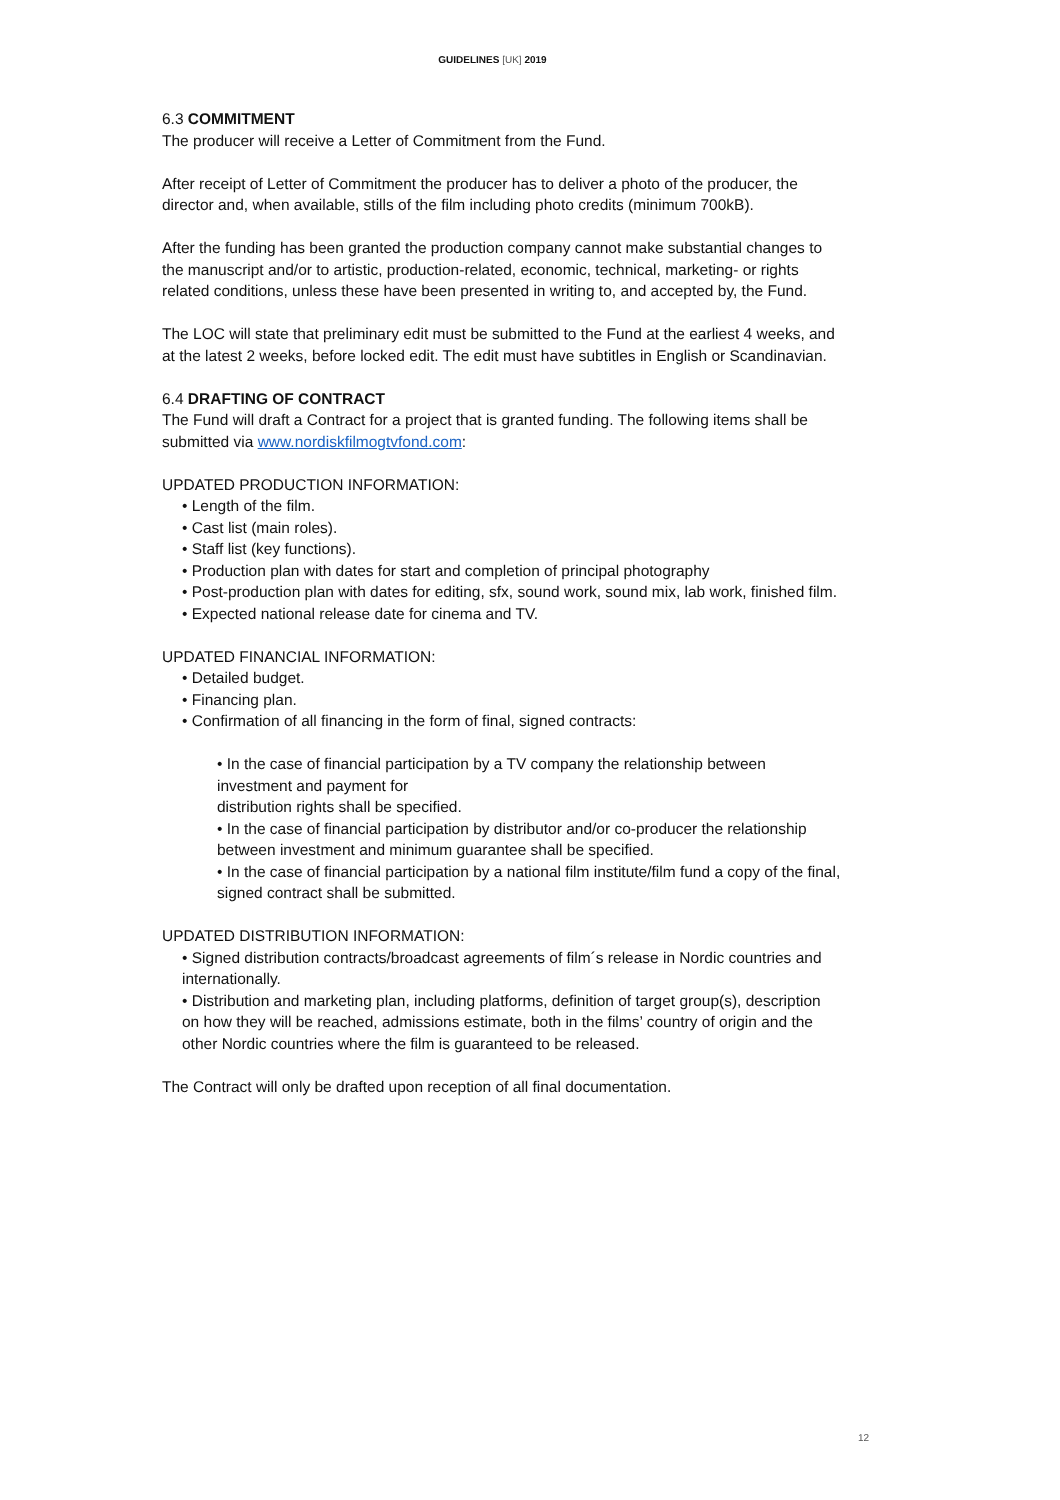GUIDELINES [UK] 2019
6.3 COMMITMENT
The producer will receive a Letter of Commitment from the Fund.
After receipt of Letter of Commitment the producer has to deliver a photo of the producer, the director and, when available, stills of the film including photo credits (minimum 700kB).
After the funding has been granted the production company cannot make substantial changes to the manuscript and/or to artistic, production-related, economic, technical, marketing- or rights related conditions, unless these have been presented in writing to, and accepted by, the Fund.
The LOC will state that preliminary edit must be submitted to the Fund at the earliest 4 weeks, and at the latest 2 weeks, before locked edit. The edit must have subtitles in English or Scandinavian.
6.4 DRAFTING OF CONTRACT
The Fund will draft a Contract for a project that is granted funding. The following items shall be submitted via www.nordiskfilmogtvfond.com:
UPDATED PRODUCTION INFORMATION:
• Length of the film.
• Cast list (main roles).
• Staff list (key functions).
• Production plan with dates for start and completion of principal photography
• Post-production plan with dates for editing, sfx, sound work, sound mix, lab work, finished film.
• Expected national release date for cinema and TV.
UPDATED FINANCIAL INFORMATION:
• Detailed budget.
• Financing plan.
• Confirmation of all financing in the form of final, signed contracts:
• In the case of financial participation by a TV company the relationship between investment and payment for
distribution rights shall be specified.
• In the case of financial participation by distributor and/or co-producer the relationship between investment and minimum guarantee shall be specified.
• In the case of financial participation by a national film institute/film fund a copy of the final, signed contract shall be submitted.
UPDATED DISTRIBUTION INFORMATION:
• Signed distribution contracts/broadcast agreements of film´s release in Nordic countries and internationally.
• Distribution and marketing plan, including platforms, definition of target group(s), description on how they will be reached, admissions estimate, both in the films’ country of origin and the other Nordic countries where the film is guaranteed to be released.
The Contract will only be drafted upon reception of all final documentation.
12